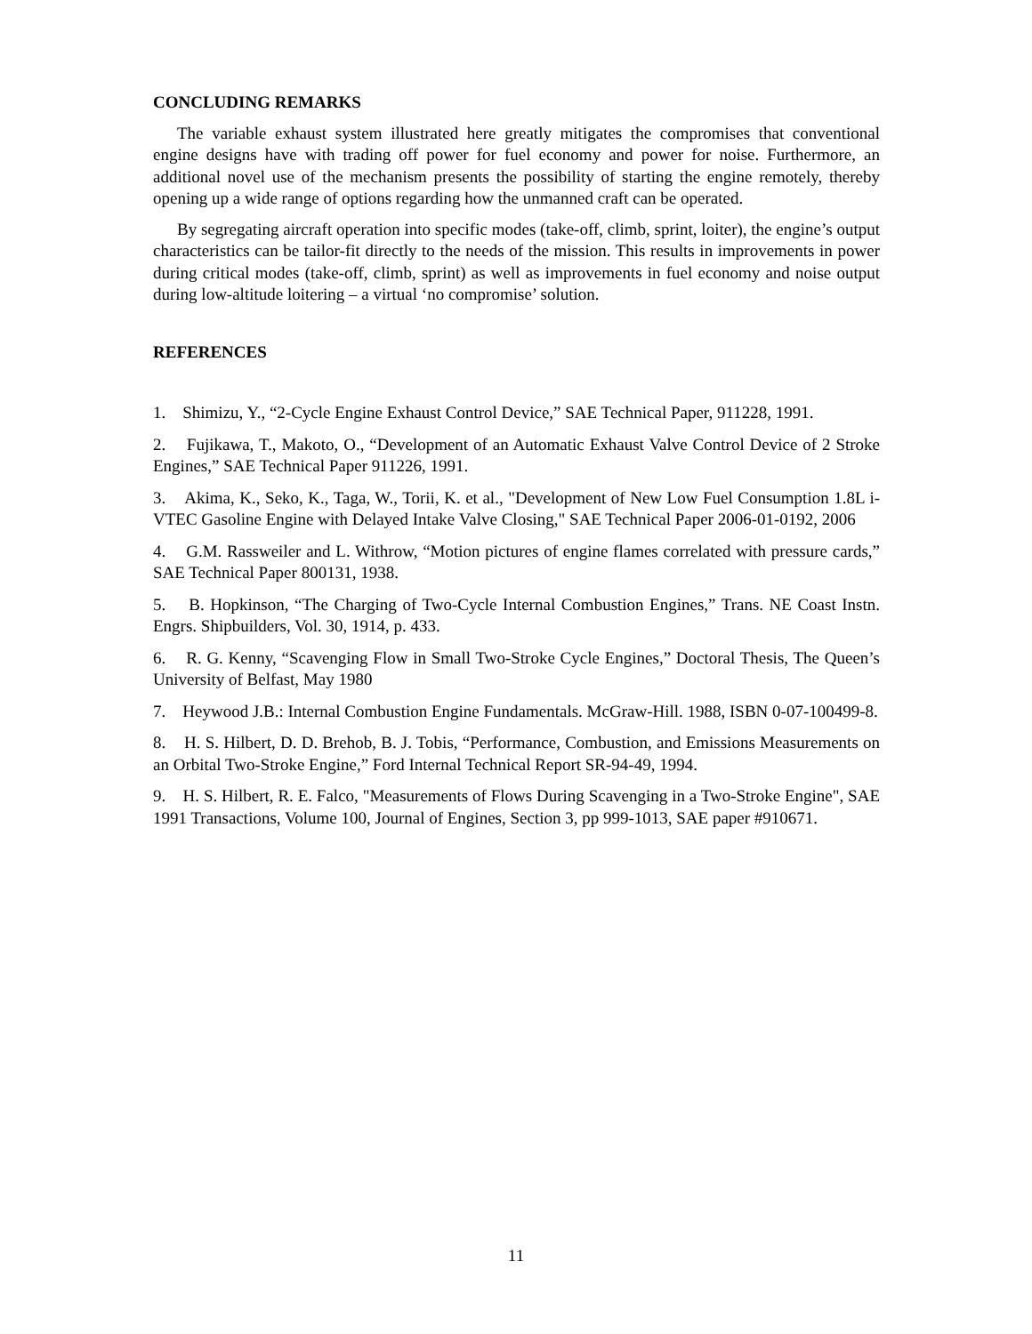CONCLUDING REMARKS
The variable exhaust system illustrated here greatly mitigates the compromises that conventional engine designs have with trading off power for fuel economy and power for noise. Furthermore, an additional novel use of the mechanism presents the possibility of starting the engine remotely, thereby opening up a wide range of options regarding how the unmanned craft can be operated.
By segregating aircraft operation into specific modes (take-off, climb, sprint, loiter), the engine’s output characteristics can be tailor-fit directly to the needs of the mission. This results in improvements in power during critical modes (take-off, climb, sprint) as well as improvements in fuel economy and noise output during low-altitude loitering – a virtual ‘no compromise’ solution.
REFERENCES
1. Shimizu, Y., “2-Cycle Engine Exhaust Control Device,” SAE Technical Paper, 911228, 1991.
2. Fujikawa, T., Makoto, O., “Development of an Automatic Exhaust Valve Control Device of 2 Stroke Engines,” SAE Technical Paper 911226, 1991.
3. Akima, K., Seko, K., Taga, W., Torii, K. et al., "Development of New Low Fuel Consumption 1.8L i-VTEC Gasoline Engine with Delayed Intake Valve Closing," SAE Technical Paper 2006-01-0192, 2006
4. G.M. Rassweiler and L. Withrow, “Motion pictures of engine flames correlated with pressure cards,” SAE Technical Paper 800131, 1938.
5. B. Hopkinson, “The Charging of Two-Cycle Internal Combustion Engines,” Trans. NE Coast Instn. Engrs. Shipbuilders, Vol. 30, 1914, p. 433.
6. R. G. Kenny, “Scavenging Flow in Small Two-Stroke Cycle Engines,” Doctoral Thesis, The Queen’s University of Belfast, May 1980
7. Heywood J.B.: Internal Combustion Engine Fundamentals. McGraw-Hill. 1988, ISBN 0-07-100499-8.
8. H. S. Hilbert, D. D. Brehob, B. J. Tobis, “Performance, Combustion, and Emissions Measurements on an Orbital Two-Stroke Engine,” Ford Internal Technical Report SR-94-49, 1994.
9. H. S. Hilbert, R. E. Falco, "Measurements of Flows During Scavenging in a Two-Stroke Engine", SAE 1991 Transactions, Volume 100, Journal of Engines, Section 3, pp 999-1013, SAE paper #910671.
11